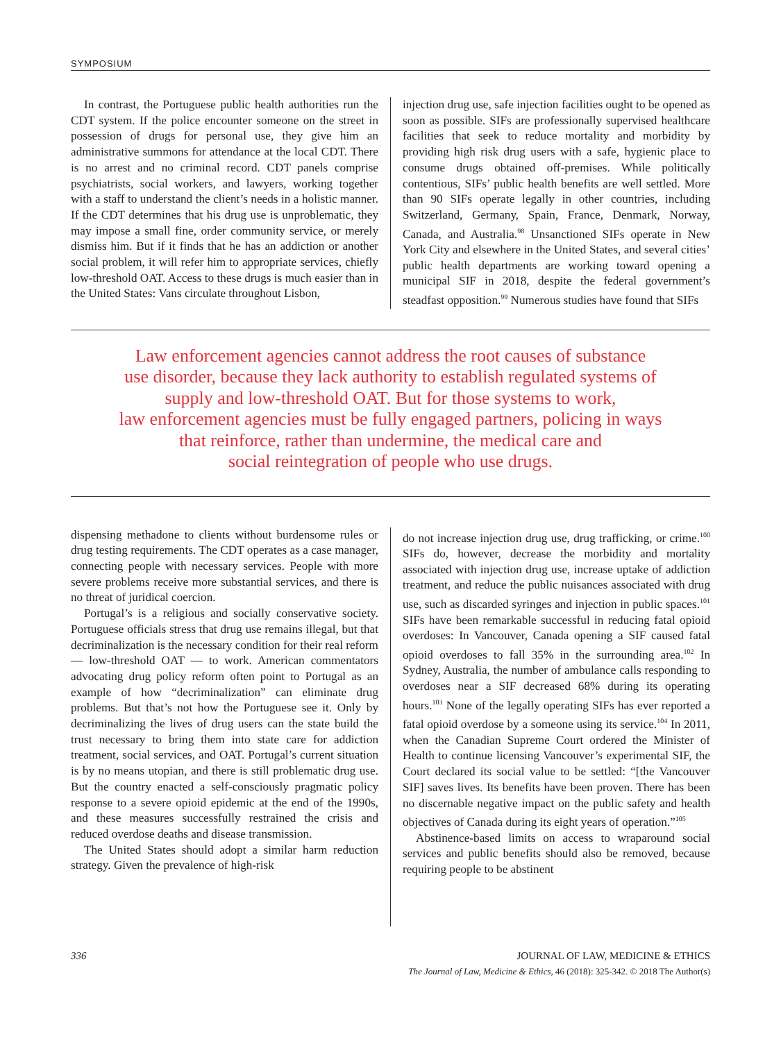SYMPOSIUM
In contrast, the Portuguese public health authorities run the CDT system. If the police encounter someone on the street in possession of drugs for personal use, they give him an administrative summons for attendance at the local CDT. There is no arrest and no criminal record. CDT panels comprise psychiatrists, social workers, and lawyers, working together with a staff to understand the client’s needs in a holistic manner. If the CDT determines that his drug use is unproblematic, they may impose a small fine, order community service, or merely dismiss him. But if it finds that he has an addiction or another social problem, it will refer him to appropriate services, chiefly low-threshold OAT. Access to these drugs is much easier than in the United States: Vans circulate throughout Lisbon,
injection drug use, safe injection facilities ought to be opened as soon as possible. SIFs are professionally supervised healthcare facilities that seek to reduce mortality and morbidity by providing high risk drug users with a safe, hygienic place to consume drugs obtained off-premises. While politically contentious, SIFs’ public health benefits are well settled. More than 90 SIFs operate legally in other countries, including Switzerland, Germany, Spain, France, Denmark, Norway, Canada, and Australia.<sup>98</sup> Unsanctioned SIFs operate in New York City and elsewhere in the United States, and several cities’ public health departments are working toward opening a municipal SIF in 2018, despite the federal government’s steadfast opposition.<sup>99</sup> Numerous studies have found that SIFs
Law enforcement agencies cannot address the root causes of substance
use disorder, because they lack authority to establish regulated systems of
supply and low-threshold OAT. But for those systems to work,
law enforcement agencies must be fully engaged partners, policing in ways
that reinforce, rather than undermine, the medical care and
social reintegration of people who use drugs.
dispensing methadone to clients without burdensome rules or drug testing requirements. The CDT operates as a case manager, connecting people with necessary services. People with more severe problems receive more substantial services, and there is no threat of juridical coercion.
Portugal’s is a religious and socially conservative society. Portuguese officials stress that drug use remains illegal, but that decriminalization is the necessary condition for their real reform — low-threshold OAT — to work. American commentators advocating drug policy reform often point to Portugal as an example of how “decriminalization” can eliminate drug problems. But that’s not how the Portuguese see it. Only by decriminalizing the lives of drug users can the state build the trust necessary to bring them into state care for addiction treatment, social services, and OAT. Portugal’s current situation is by no means utopian, and there is still problematic drug use. But the country enacted a self-consciously pragmatic policy response to a severe opioid epidemic at the end of the 1990s, and these measures successfully restrained the crisis and reduced overdose deaths and disease transmission.
The United States should adopt a similar harm reduction strategy. Given the prevalence of high-risk
do not increase injection drug use, drug trafficking, or crime.<sup>100</sup> SIFs do, however, decrease the morbidity and mortality associated with injection drug use, increase uptake of addiction treatment, and reduce the public nuisances associated with drug use, such as discarded syringes and injection in public spaces.<sup>101</sup> SIFs have been remarkable successful in reducing fatal opioid overdoses: In Vancouver, Canada opening a SIF caused fatal opioid overdoses to fall 35% in the surrounding area.<sup>102</sup> In Sydney, Australia, the number of ambulance calls responding to overdoses near a SIF decreased 68% during its operating hours.<sup>103</sup> None of the legally operating SIFs has ever reported a fatal opioid overdose by a someone using its service.<sup>104</sup> In 2011, when the Canadian Supreme Court ordered the Minister of Health to continue licensing Vancouver’s experimental SIF, the Court declared its social value to be settled: “[the Vancouver SIF] saves lives. Its benefits have been proven. There has been no discernable negative impact on the public safety and health objectives of Canada during its eight years of operation.”<sup>105</sup>
Abstinence-based limits on access to wraparound social services and public benefits should also be removed, because requiring people to be abstinent
336 JOURNAL OF LAW, MEDICINE & ETHICS
The Journal of Law, Medicine & Ethics, 46 (2018): 325-342. © 2018 The Author(s)